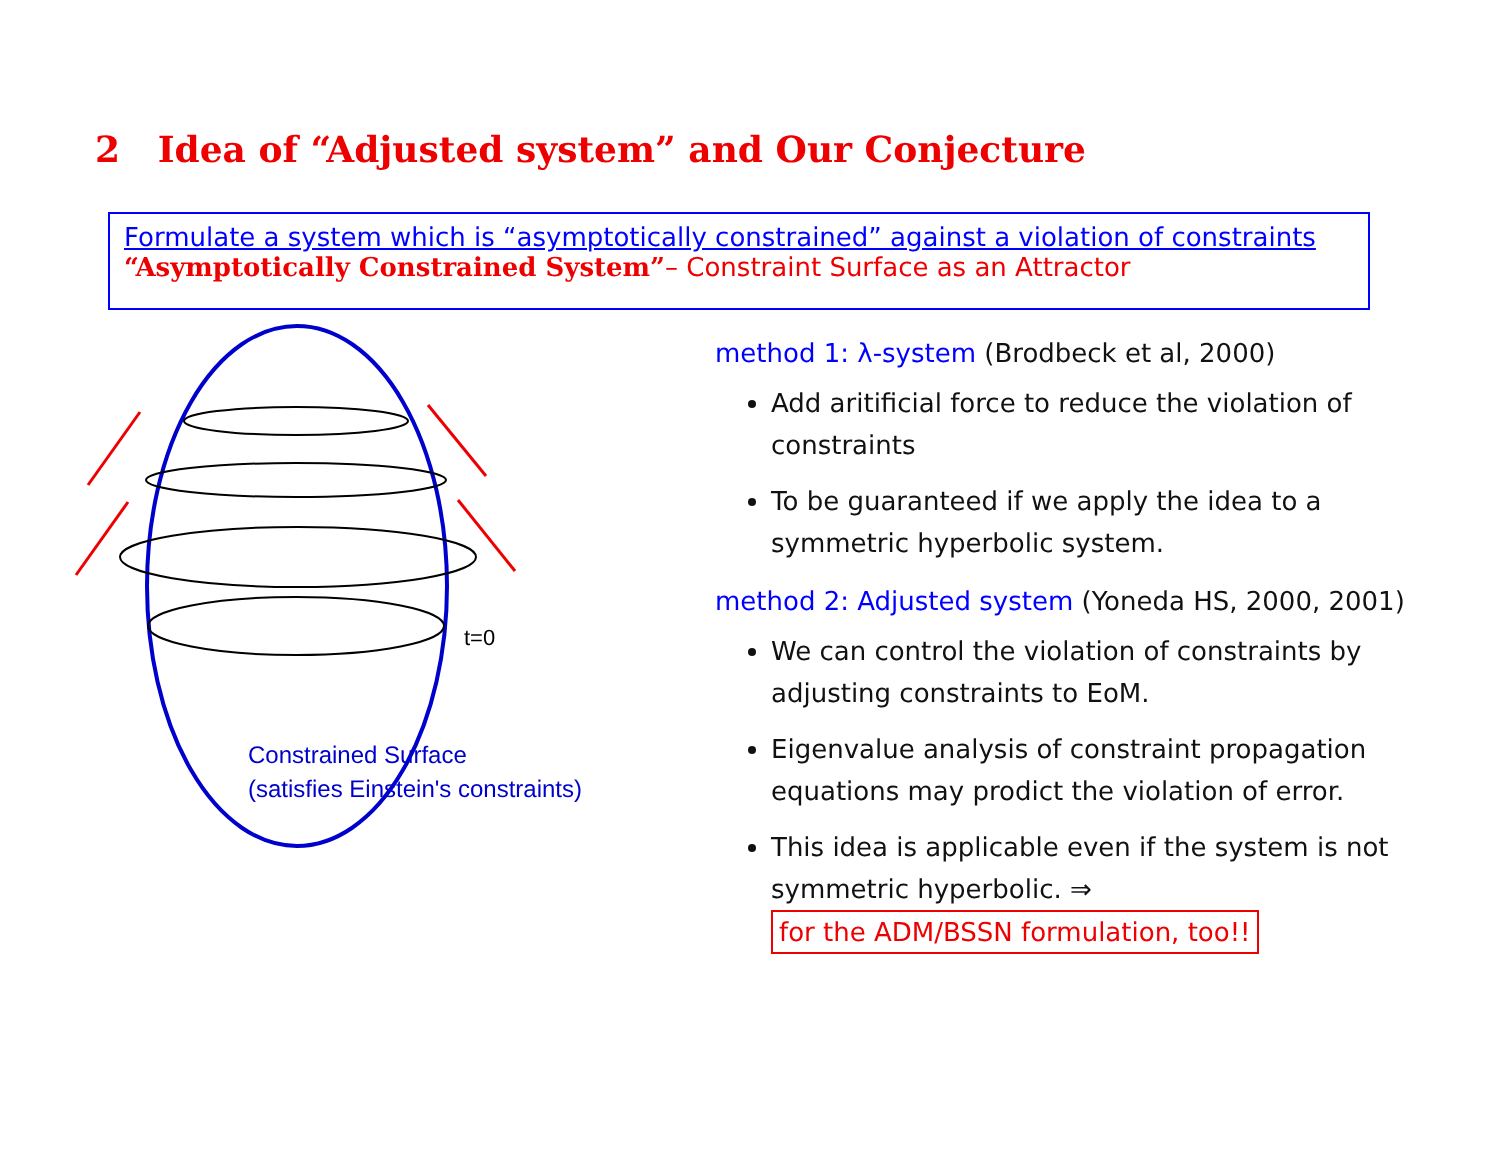2 Idea of “Adjusted system” and Our Conjecture
Formulate a system which is “asymptotically constrained” against a violation of constraints
“Asymptotically Constrained System”– Constraint Surface as an Attractor
t=0
Constrained Surface
(satisfies Einstein's constraints)
method 1: λ-system (Brodbeck et al, 2000)
Add aritificial force to reduce the violation of constraints
To be guaranteed if we apply the idea to a symmetric hyperbolic system.
method 2: Adjusted system (Yoneda HS, 2000, 2001)
We can control the violation of constraints by adjusting constraints to EoM.
Eigenvalue analysis of constraint propagation equations may prodict the violation of error.
This idea is applicable even if the system is not symmetric hyperbolic. ⇒
for the ADM/BSSN formulation, too!!